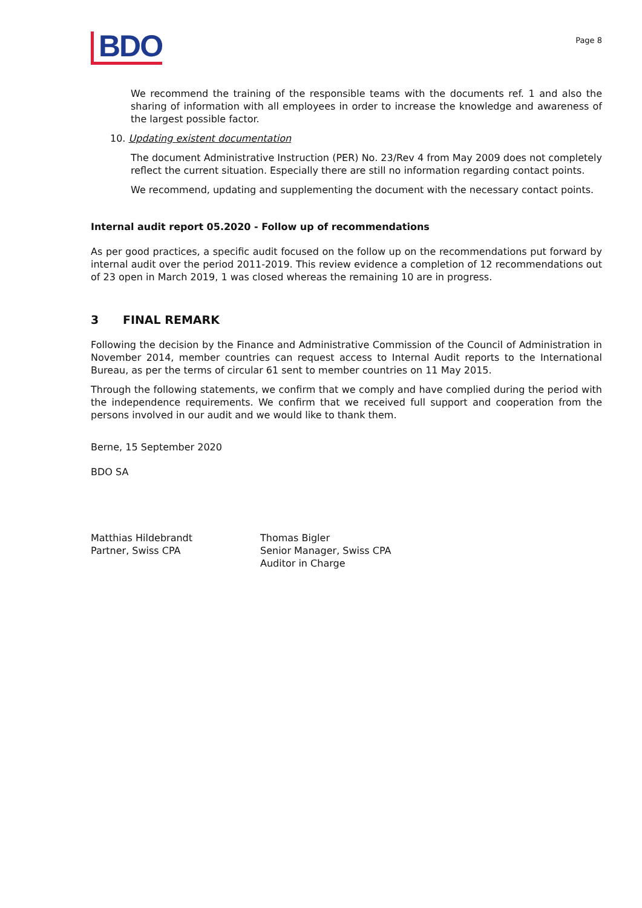BDO
Page 8
We recommend the training of the responsible teams with the documents ref. 1 and also the sharing of information with all employees in order to increase the knowledge and awareness of the largest possible factor.
10. Updating existent documentation
The document Administrative Instruction (PER) No. 23/Rev 4 from May 2009 does not completely reflect the current situation. Especially there are still no information regarding contact points.
We recommend, updating and supplementing the document with the necessary contact points.
Internal audit report 05.2020 - Follow up of recommendations
As per good practices, a specific audit focused on the follow up on the recommendations put forward by internal audit over the period 2011-2019. This review evidence a completion of 12 recommendations out of 23 open in March 2019, 1 was closed whereas the remaining 10 are in progress.
3 FINAL REMARK
Following the decision by the Finance and Administrative Commission of the Council of Administration in November 2014, member countries can request access to Internal Audit reports to the International Bureau, as per the terms of circular 61 sent to member countries on 11 May 2015.
Through the following statements, we confirm that we comply and have complied during the period with the independence requirements. We confirm that we received full support and cooperation from the persons involved in our audit and we would like to thank them.
Berne, 15 September 2020
BDO SA
Matthias Hildebrandt
Partner, Swiss CPA
Thomas Bigler
Senior Manager, Swiss CPA
Auditor in Charge